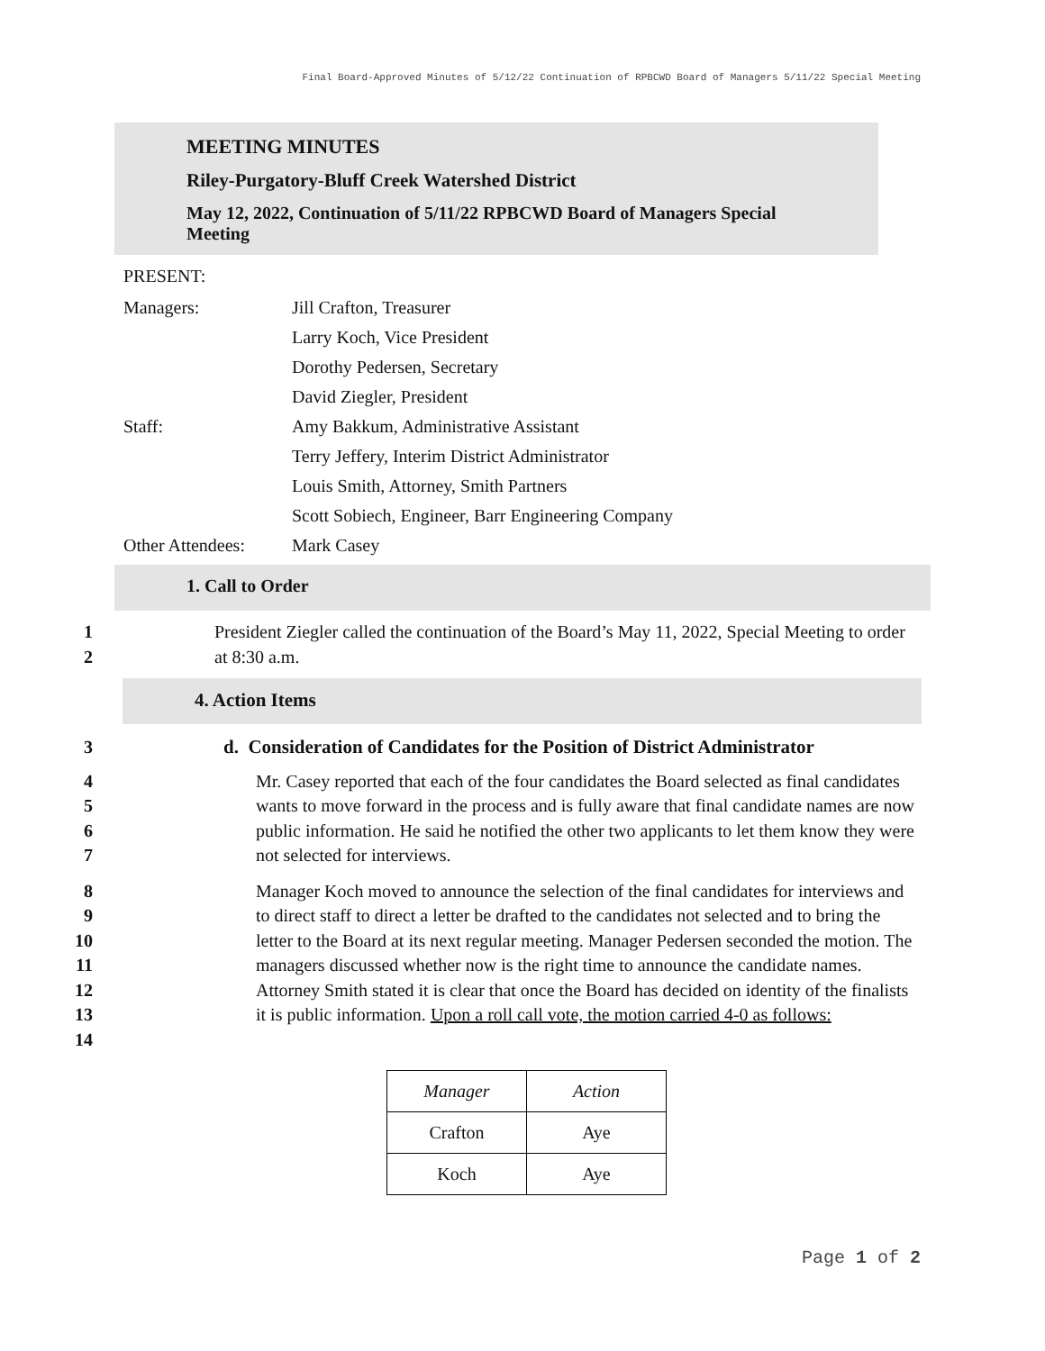Final Board-Approved Minutes of 5/12/22 Continuation of RPBCWD Board of Managers 5/11/22 Special Meeting
MEETING MINUTES
Riley-Purgatory-Bluff Creek Watershed District
May 12, 2022, Continuation of 5/11/22 RPBCWD Board of Managers Special
Meeting
PRESENT:
| Managers: | Jill Crafton, Treasurer |
| | Larry Koch, Vice President |
| | Dorothy Pedersen, Secretary |
| | David Ziegler, President |
| Staff: | Amy Bakkum, Administrative Assistant |
| | Terry Jeffery, Interim District Administrator |
| | Louis Smith, Attorney, Smith Partners |
| | Scott Sobiech, Engineer, Barr Engineering Company |
| Other Attendees: | Mark Casey |
1. Call to Order
1
2
President Ziegler called the continuation of the Board’s May 11, 2022, Special Meeting to order at 8:30 a.m.
4. Action Items
3 d. Consideration of Candidates for the Position of District Administrator
4
5
6
7
Mr. Casey reported that each of the four candidates the Board selected as final candidates wants to move forward in the process and is fully aware that final candidate names are now public information. He said he notified the other two applicants to let them know they were not selected for interviews.
8
9
10
11
12
13
14
Manager Koch moved to announce the selection of the final candidates for interviews and to direct staff to direct a letter be drafted to the candidates not selected and to bring the letter to the Board at its next regular meeting. Manager Pedersen seconded the motion. The managers discussed whether now is the right time to announce the candidate names. Attorney Smith stated it is clear that once the Board has decided on identity of the finalists it is public information. Upon a roll call vote, the motion carried 4-0 as follows:
| Manager | Action |
| --- | --- |
| Crafton | Aye |
| Koch | Aye |
Page 1 of 2